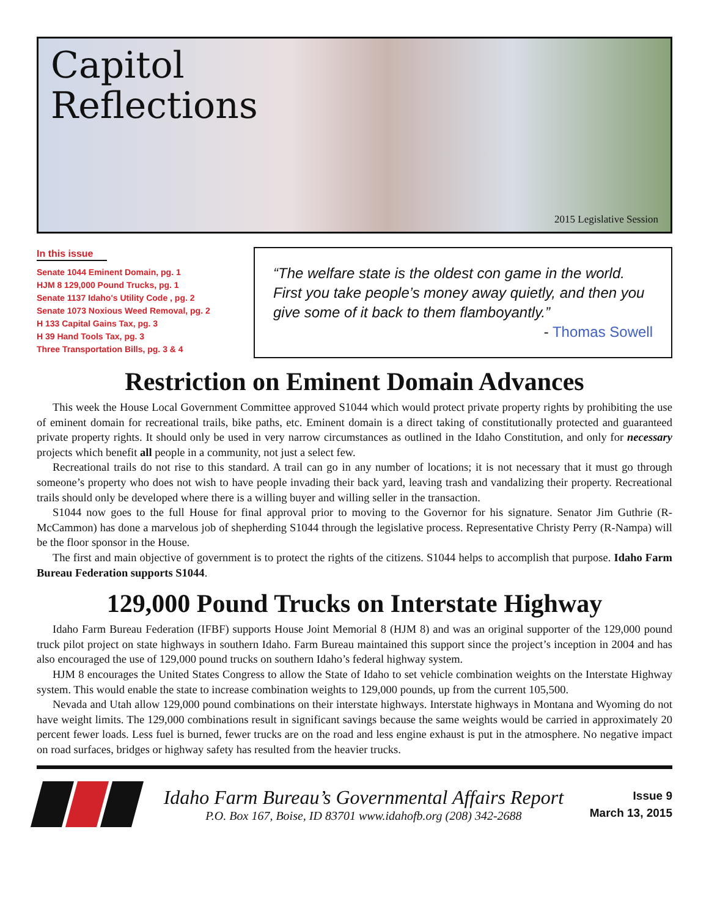Capitol
Reflections
2015 Legislative Session
In this issue
Senate 1044 Eminent Domain, pg. 1
HJM 8 129,000 Pound Trucks, pg. 1
Senate 1137 Idaho's Utility Code , pg. 2
Senate 1073 Noxious Weed Removal, pg. 2
H 133 Capital Gains Tax, pg. 3
H 39 Hand Tools Tax, pg. 3
Three Transportation Bills, pg. 3 & 4
“The welfare state is the oldest con game in the world. First you take people’s money away quietly, and then you give some of it back to them flamboyantly.”
- Thomas Sowell
Restriction on Eminent Domain Advances
This week the House Local Government Committee approved S1044 which would protect private property rights by prohibiting the use of eminent domain for recreational trails, bike paths, etc. Eminent domain is a direct taking of constitutionally protected and guaranteed private property rights. It should only be used in very narrow circumstances as outlined in the Idaho Constitution, and only for necessary projects which benefit all people in a community, not just a select few.
Recreational trails do not rise to this standard. A trail can go in any number of locations; it is not necessary that it must go through someone’s property who does not wish to have people invading their back yard, leaving trash and vandalizing their property. Recreational trails should only be developed where there is a willing buyer and willing seller in the transaction.
S1044 now goes to the full House for final approval prior to moving to the Governor for his signature. Senator Jim Guthrie (R-McCammon) has done a marvelous job of shepherding S1044 through the legislative process. Representative Christy Perry (R-Nampa) will be the floor sponsor in the House.
The first and main objective of government is to protect the rights of the citizens. S1044 helps to accomplish that purpose. Idaho Farm Bureau Federation supports S1044.
129,000 Pound Trucks on Interstate Highway
Idaho Farm Bureau Federation (IFBF) supports House Joint Memorial 8 (HJM 8) and was an original supporter of the 129,000 pound truck pilot project on state highways in southern Idaho. Farm Bureau maintained this support since the project’s inception in 2004 and has also encouraged the use of 129,000 pound trucks on southern Idaho’s federal highway system.
HJM 8 encourages the United States Congress to allow the State of Idaho to set vehicle combination weights on the Interstate Highway system. This would enable the state to increase combination weights to 129,000 pounds, up from the current 105,500.
Nevada and Utah allow 129,000 pound combinations on their interstate highways. Interstate highways in Montana and Wyoming do not have weight limits. The 129,000 combinations result in significant savings because the same weights would be carried in approximately 20 percent fewer loads. Less fuel is burned, fewer trucks are on the road and less engine exhaust is put in the atmosphere. No negative impact on road surfaces, bridges or highway safety has resulted from the heavier trucks.
Idaho Farm Bureau’s Governmental Affairs Report
P.O. Box 167, Boise, ID 83701 www.idahofb.org (208) 342-2688
Issue 9
March 13, 2015